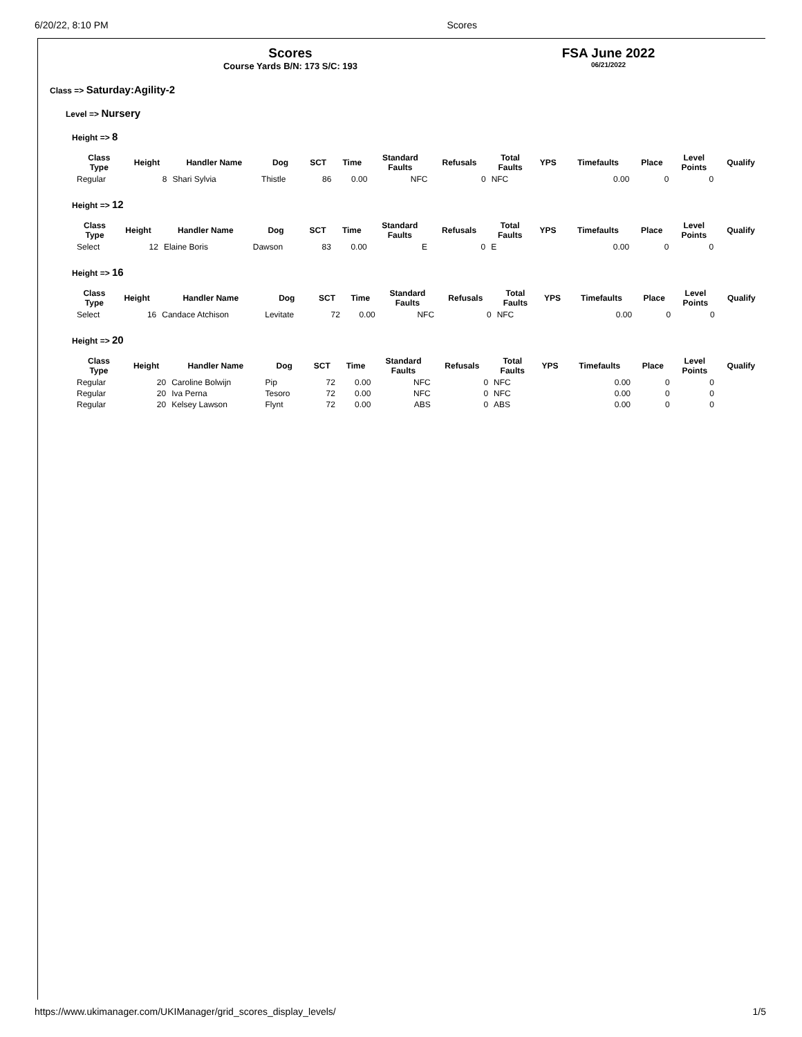6/20/22, 8:10 PM Scores
Scores
Course Yards B/N: 173 S/C: 193
FSA June 2022
06/21/2022
Class => Saturday:Agility-2
Level => Nursery
Height => 8
| Class Type | Height | Handler Name | Dog | SCT | Time | Standard Faults | Refusals | Total Faults | YPS | Timefaults | Place | Level Points | Qualify |
| --- | --- | --- | --- | --- | --- | --- | --- | --- | --- | --- | --- | --- | --- |
| Regular | 8 | Shari Sylvia | Thistle | 86 | 0.00 | NFC | 0 | NFC | | 0.00 | 0 | 0 | |
Height => 12
| Class Type | Height | Handler Name | Dog | SCT | Time | Standard Faults | Refusals | Total Faults | YPS | Timefaults | Place | Level Points | Qualify |
| --- | --- | --- | --- | --- | --- | --- | --- | --- | --- | --- | --- | --- | --- |
| Select | 12 | Elaine Boris | Dawson | 83 | 0.00 | E | 0 | E | | 0.00 | 0 | 0 | |
Height => 16
| Class Type | Height | Handler Name | Dog | SCT | Time | Standard Faults | Refusals | Total Faults | YPS | Timefaults | Place | Level Points | Qualify |
| --- | --- | --- | --- | --- | --- | --- | --- | --- | --- | --- | --- | --- | --- |
| Select | 16 | Candace Atchison | Levitate | 72 | 0.00 | NFC | 0 | NFC | | 0.00 | 0 | 0 | |
Height => 20
| Class Type | Height | Handler Name | Dog | SCT | Time | Standard Faults | Refusals | Total Faults | YPS | Timefaults | Place | Level Points | Qualify |
| --- | --- | --- | --- | --- | --- | --- | --- | --- | --- | --- | --- | --- | --- |
| Regular | 20 | Caroline Bolwijn | Pip | 72 | 0.00 | NFC | 0 | NFC | | 0.00 | 0 | 0 | |
| Regular | 20 | Iva Perna | Tesoro | 72 | 0.00 | NFC | 0 | NFC | | 0.00 | 0 | 0 | |
| Regular | 20 | Kelsey Lawson | Flynt | 72 | 0.00 | ABS | 0 | ABS | | 0.00 | 0 | 0 | |
https://www.ukimanager.com/UKIManager/grid_scores_display_levels/ 1/5